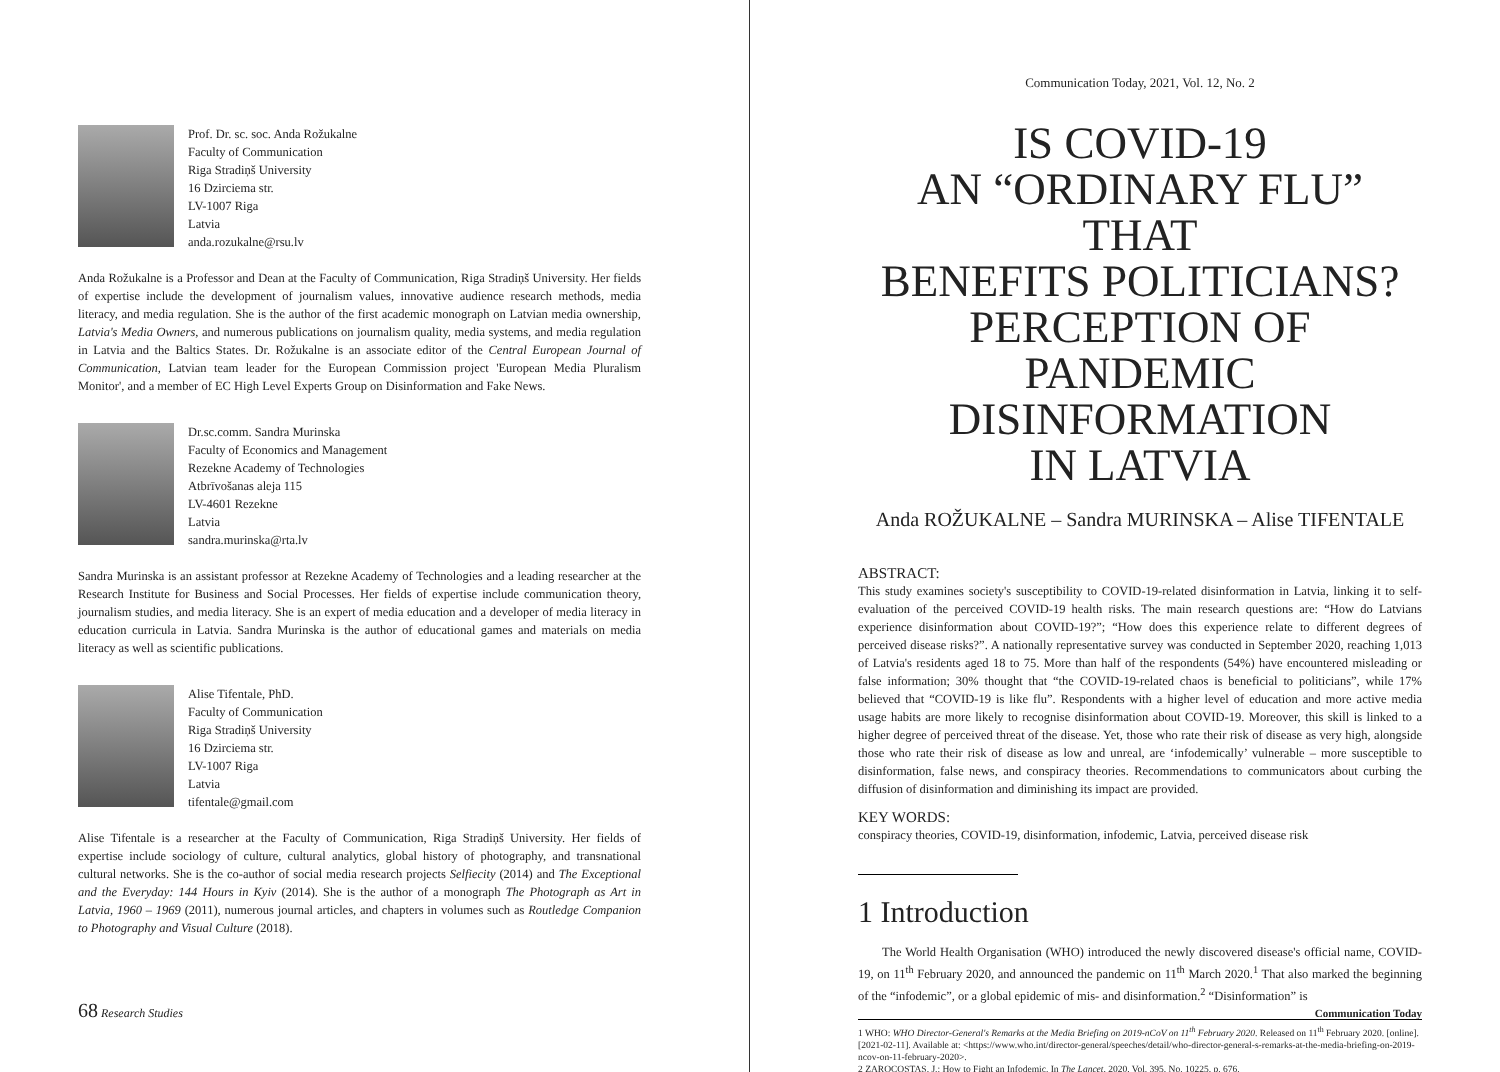Prof. Dr. sc. soc. Anda Rožukalne
Faculty of Communication
Riga Stradiņš University
16 Dzirciema str.
LV-1007 Riga
Latvia
anda.rozukalne@rsu.lv
Anda Rožukalne is a Professor and Dean at the Faculty of Communication, Riga Stradiņš University. Her fields of expertise include the development of journalism values, innovative audience research methods, media literacy, and media regulation. She is the author of the first academic monograph on Latvian media ownership, Latvia's Media Owners, and numerous publications on journalism quality, media systems, and media regulation in Latvia and the Baltics States. Dr. Rožukalne is an associate editor of the Central European Journal of Communication, Latvian team leader for the European Commission project 'European Media Pluralism Monitor', and a member of EC High Level Experts Group on Disinformation and Fake News.
Dr.sc.comm. Sandra Murinska
Faculty of Economics and Management
Rezekne Academy of Technologies
Atbrīvošanas aleja 115
LV-4601 Rezekne
Latvia
sandra.murinska@rta.lv
Sandra Murinska is an assistant professor at Rezekne Academy of Technologies and a leading researcher at the Research Institute for Business and Social Processes. Her fields of expertise include communication theory, journalism studies, and media literacy. She is an expert of media education and a developer of media literacy in education curricula in Latvia. Sandra Murinska is the author of educational games and materials on media literacy as well as scientific publications.
Alise Tifentale, PhD.
Faculty of Communication
Riga Stradiņš University
16 Dzirciema str.
LV-1007 Riga
Latvia
tifentale@gmail.com
Alise Tifentale is a researcher at the Faculty of Communication, Riga Stradiņš University. Her fields of expertise include sociology of culture, cultural analytics, global history of photography, and transnational cultural networks. She is the co-author of social media research projects Selfiecity (2014) and The Exceptional and the Everyday: 144 Hours in Kyiv (2014). She is the author of a monograph The Photograph as Art in Latvia, 1960 – 1969 (2011), numerous journal articles, and chapters in volumes such as Routledge Companion to Photography and Visual Culture (2018).
68 Research Studies
Communication Today, 2021, Vol. 12, No. 2
IS COVID-19
AN “ORDINARY FLU” THAT
BENEFITS POLITICIANS?
PERCEPTION OF PANDEMIC
DISINFORMATION
IN LATVIA
Anda ROŽUKALNE – Sandra MURINSKA – Alise TIFENTALE
ABSTRACT:
This study examines society's susceptibility to COVID-19-related disinformation in Latvia, linking it to self-evaluation of the perceived COVID-19 health risks. The main research questions are: “How do Latvians experience disinformation about COVID-19?”; “How does this experience relate to different degrees of perceived disease risks?”. A nationally representative survey was conducted in September 2020, reaching 1,013 of Latvia's residents aged 18 to 75. More than half of the respondents (54%) have encountered misleading or false information; 30% thought that “the COVID-19-related chaos is beneficial to politicians”, while 17% believed that “COVID-19 is like flu”. Respondents with a higher level of education and more active media usage habits are more likely to recognise disinformation about COVID-19. Moreover, this skill is linked to a higher degree of perceived threat of the disease. Yet, those who rate their risk of disease as very high, alongside those who rate their risk of disease as low and unreal, are ‘infodemically’ vulnerable – more susceptible to disinformation, false news, and conspiracy theories. Recommendations to communicators about curbing the diffusion of disinformation and diminishing its impact are provided.
KEY WORDS:
conspiracy theories, COVID-19, disinformation, infodemic, Latvia, perceived disease risk
1 Introduction
The World Health Organisation (WHO) introduced the newly discovered disease's official name, COVID-19, on 11<sup>th</sup> February 2020, and announced the pandemic on 11<sup>th</sup> March 2020.<sup>1</sup> That also marked the beginning of the “infodemic”, or a global epidemic of mis- and disinformation.<sup>2</sup> “Disinformation” is
1 WHO: WHO Director-General's Remarks at the Media Briefing on 2019-nCoV on 11<sup>th</sup> February 2020. Released on 11<sup>th</sup> February 2020. [online]. [2021-02-11]. Available at: <https://www.who.int/director-general/speeches/detail/who-director-general-s-remarks-at-the-media-briefing-on-2019-ncov-on-11-february-2020>.
2 ZAROCOSTAS, J.: How to Fight an Infodemic. In The Lancet, 2020, Vol. 395, No. 10225, p. 676.
Communication Today